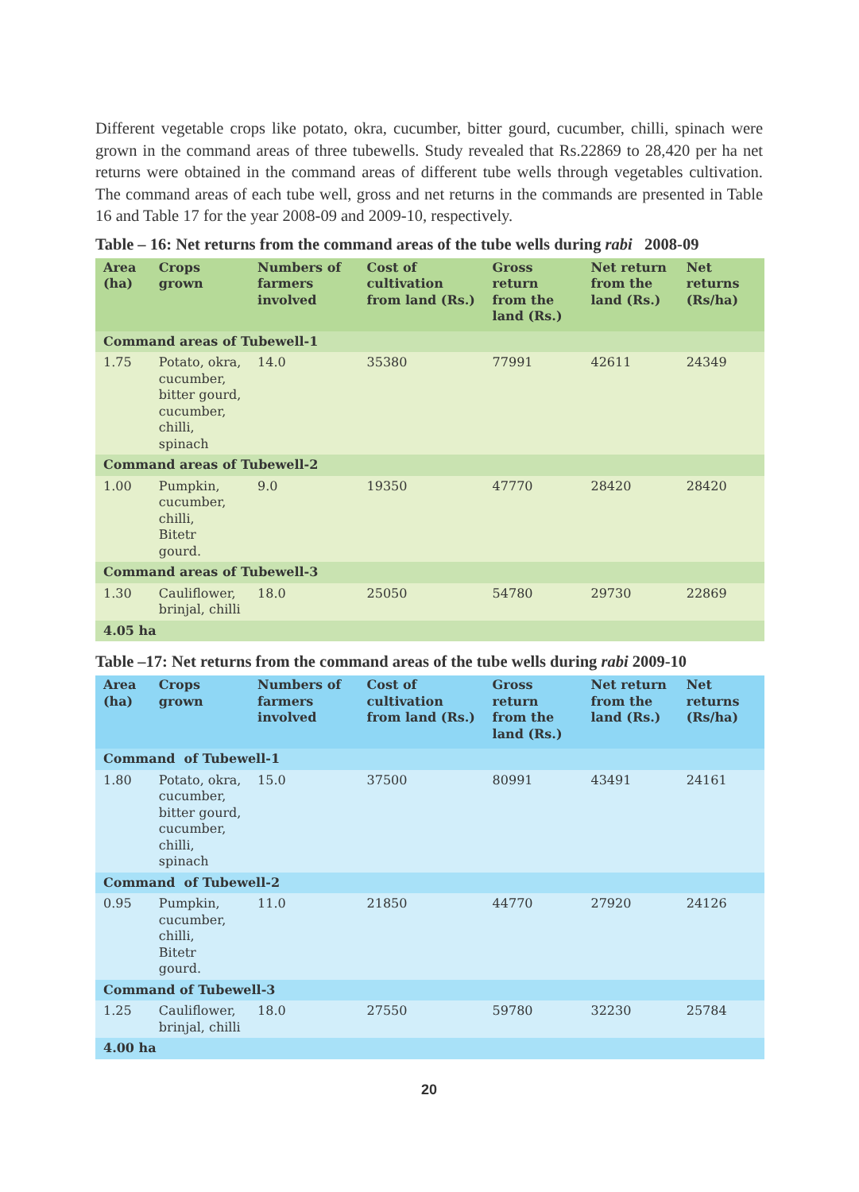Different vegetable crops like potato, okra, cucumber, bitter gourd, cucumber, chilli, spinach were grown in the command areas of three tubewells. Study revealed that Rs.22869 to 28,420 per ha net returns were obtained in the command areas of different tube wells through vegetables cultivation. The command areas of each tube well, gross and net returns in the commands are presented in Table 16 and Table 17 for the year 2008-09 and 2009-10, respectively.
Table – 16: Net returns from the command areas of the tube wells during rabi 2008-09
| Area (ha) | Crops grown | Numbers of farmers involved | Cost of cultivation from land (Rs.) | Gross return from the land (Rs.) | Net return from the land (Rs.) | Net returns (Rs/ha) |
| --- | --- | --- | --- | --- | --- | --- |
| Command areas of Tubewell-1 | | | | | | |
| 1.75 | Potato, okra, cucumber, bitter gourd, cucumber, chilli, spinach | 14.0 | 35380 | 77991 | 42611 | 24349 |
| Command areas of Tubewell-2 | | | | | | |
| 1.00 | Pumpkin, cucumber, chilli, Bitetr gourd. | 9.0 | 19350 | 47770 | 28420 | 28420 |
| Command areas of Tubewell-3 | | | | | | |
| 1.30 | Cauliflower, brinjal, chilli | 18.0 | 25050 | 54780 | 29730 | 22869 |
| 4.05 ha | | | | | | |
Table –17: Net returns from the command areas of the tube wells during rabi 2009-10
| Area (ha) | Crops grown | Numbers of farmers involved | Cost of cultivation from land (Rs.) | Gross return from the land (Rs.) | Net return from the land (Rs.) | Net returns (Rs/ha) |
| --- | --- | --- | --- | --- | --- | --- |
| Command of Tubewell-1 | | | | | | |
| 1.80 | Potato, okra, cucumber, bitter gourd, cucumber, chilli, spinach | 15.0 | 37500 | 80991 | 43491 | 24161 |
| Command of Tubewell-2 | | | | | | |
| 0.95 | Pumpkin, cucumber, chilli, Bitetr gourd. | 11.0 | 21850 | 44770 | 27920 | 24126 |
| Command of Tubewell-3 | | | | | | |
| 1.25 | Cauliflower, brinjal, chilli | 18.0 | 27550 | 59780 | 32230 | 25784 |
| 4.00 ha | | | | | | |
20